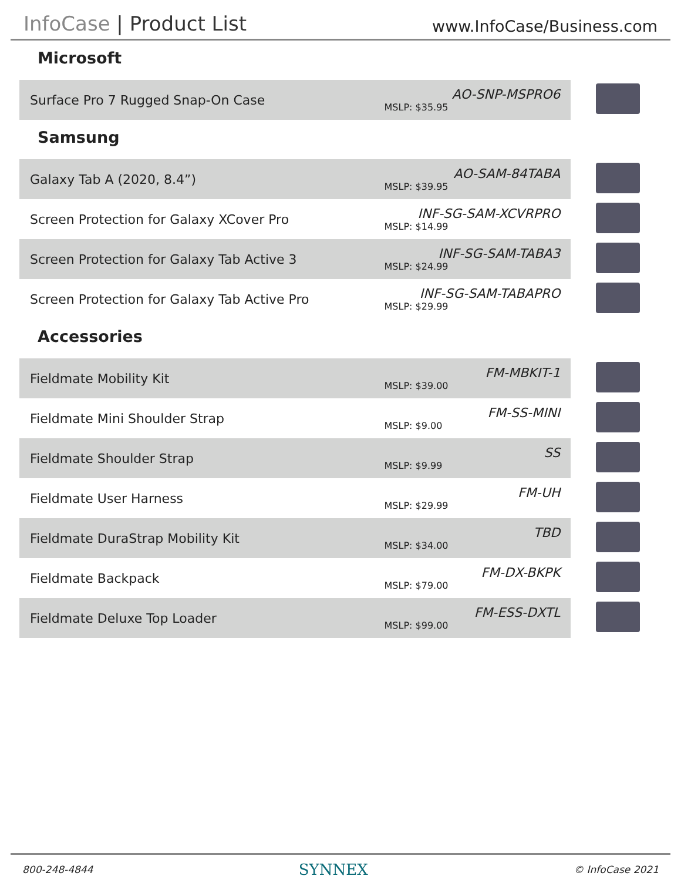InfoCase | Product List
www.InfoCase/Business.com
Microsoft
| Surface Pro 7 Rugged Snap-On Case | AO-SNP-MSPRO6 MSLP: $35.95 | |
Samsung
| Galaxy Tab A (2020, 8.4”) | AO-SAM-84TABA MSLP: $39.95 | |
| Screen Protection for Galaxy XCover Pro | INF-SG-SAM-XCVRPRO MSLP: $14.99 | |
| Screen Protection for Galaxy Tab Active 3 | INF-SG-SAM-TABA3 MSLP: $24.99 | |
| Screen Protection for Galaxy Tab Active Pro | INF-SG-SAM-TABAPRO MSLP: $29.99 | |
Accessories
| Fieldmate Mobility Kit | FM-MBKIT-1 MSLP: $39.00 | |
| Fieldmate Mini Shoulder Strap | FM-SS-MINI MSLP: $9.00 | |
| Fieldmate Shoulder Strap | SS MSLP: $9.99 | |
| Fieldmate User Harness | FM-UH MSLP: $29.99 | |
| Fieldmate DuraStrap Mobility Kit | TBD MSLP: $34.00 | |
| Fieldmate Backpack | FM-DX-BKPK MSLP: $79.00 | |
| Fieldmate Deluxe Top Loader | FM-ESS-DXTL MSLP: $99.00 | |
800-248-4844 SYNNEX © InfoCase 2021